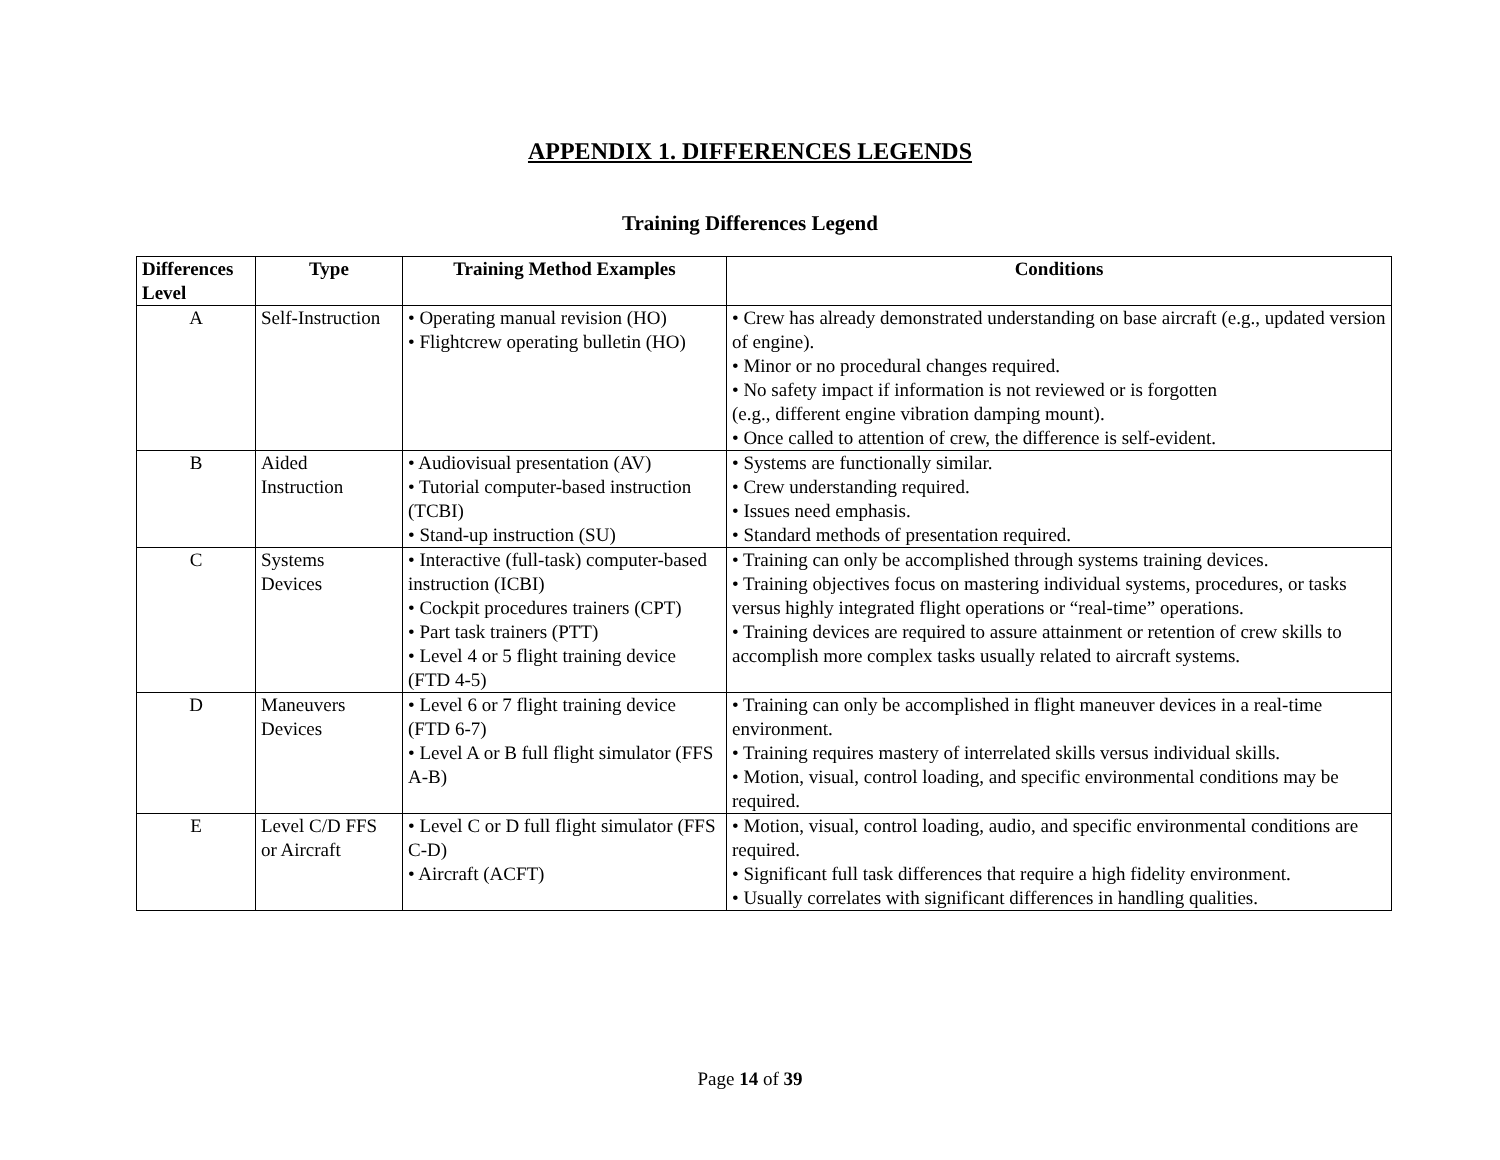APPENDIX 1. DIFFERENCES LEGENDS
Training Differences Legend
| Differences Level | Type | Training Method Examples | Conditions |
| --- | --- | --- | --- |
| A | Self-Instruction | • Operating manual revision (HO) • Flightcrew operating bulletin (HO) | • Crew has already demonstrated understanding on base aircraft (e.g., updated version of engine). • Minor or no procedural changes required. • No safety impact if information is not reviewed or is forgotten (e.g., different engine vibration damping mount). • Once called to attention of crew, the difference is self-evident. |
| B | Aided Instruction | • Audiovisual presentation (AV) • Tutorial computer-based instruction (TCBI) • Stand-up instruction (SU) | • Systems are functionally similar. • Crew understanding required. • Issues need emphasis. • Standard methods of presentation required. |
| C | Systems Devices | • Interactive (full-task) computer-based instruction (ICBI) • Cockpit procedures trainers (CPT) • Part task trainers (PTT) • Level 4 or 5 flight training device (FTD 4-5) | • Training can only be accomplished through systems training devices. • Training objectives focus on mastering individual systems, procedures, or tasks versus highly integrated flight operations or “real-time” operations. • Training devices are required to assure attainment or retention of crew skills to accomplish more complex tasks usually related to aircraft systems. |
| D | Maneuvers Devices | • Level 6 or 7 flight training device (FTD 6-7) • Level A or B full flight simulator (FFS A-B) | • Training can only be accomplished in flight maneuver devices in a real-time environment. • Training requires mastery of interrelated skills versus individual skills. • Motion, visual, control loading, and specific environmental conditions may be required. |
| E | Level C/D FFS or Aircraft | • Level C or D full flight simulator (FFS C-D) • Aircraft (ACFT) | • Motion, visual, control loading, audio, and specific environmental conditions are required. • Significant full task differences that require a high fidelity environment. • Usually correlates with significant differences in handling qualities. |
Page 14 of 39